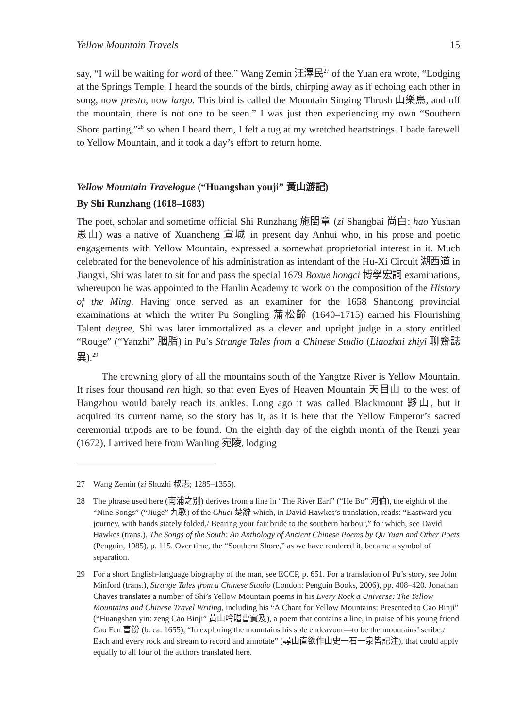Yellow Mountain Travels 15
say, “I will be waiting for word of thee.” Wang Zemin 汪澤民<sup>27</sup> of the Yuan era wrote, “Lodging at the Springs Temple, I heard the sounds of the birds, chirping away as if echoing each other in song, now presto, now largo. This bird is called the Mountain Singing Thrush 山樂鳥, and off the mountain, there is not one to be seen.” I was just then experiencing my own “Southern Shore parting,”<sup>28</sup> so when I heard them, I felt a tug at my wretched heartstrings. I bade farewell to Yellow Mountain, and it took a day’s effort to return home.
Yellow Mountain Travelogue (“Huangshan youji” 黃山游記)
By Shi Runzhang (1618–1683)
The poet, scholar and sometime official Shi Runzhang 施閏章 (zi Shangbai 尚白; hao Yushan 愚山) was a native of Xuancheng 宣城 in present day Anhui who, in his prose and poetic engagements with Yellow Mountain, expressed a somewhat proprietorial interest in it. Much celebrated for the benevolence of his administration as intendant of the Hu-Xi Circuit 湖西道 in Jiangxi, Shi was later to sit for and pass the special 1679 Boxue hongci 博學宏詞 examinations, whereupon he was appointed to the Hanlin Academy to work on the composition of the History of the Ming. Having once served as an examiner for the 1658 Shandong provincial examinations at which the writer Pu Songling 蒲松齡 (1640–1715) earned his Flourishing Talent degree, Shi was later immortalized as a clever and upright judge in a story entitled “Rouge” (“Yanzhi” 胭脂) in Pu’s Strange Tales from a Chinese Studio (Liaozhai zhiyi 聊齋誌異).<sup>29</sup>
The crowning glory of all the mountains south of the Yangtze River is Yellow Mountain. It rises four thousand ren high, so that even Eyes of Heaven Mountain 天目山 to the west of Hangzhou would barely reach its ankles. Long ago it was called Blackmount 黟山, but it acquired its current name, so the story has it, as it is here that the Yellow Emperor’s sacred ceremonial tripods are to be found. On the eighth day of the eighth month of the Renzi year (1672), I arrived here from Wanling 宛陵, lodging
27 Wang Zemin (zi Shuzhi 叔志; 1285–1355).
28 The phrase used here (南浦之別) derives from a line in “The River Earl” (“He Bo” 河伯), the eighth of the “Nine Songs” (“Jiuge” 九歌) of the Chuci 楚辭 which, in David Hawkes’s translation, reads: “Eastward you journey, with hands stately folded,/ Bearing your fair bride to the southern harbour,” for which, see David Hawkes (trans.), The Songs of the South: An Anthology of Ancient Chinese Poems by Qu Yuan and Other Poets (Penguin, 1985), p. 115. Over time, the “Southern Shore,” as we have rendered it, became a symbol of separation.
29 For a short English-language biography of the man, see ECCP, p. 651. For a translation of Pu’s story, see John Minford (trans.), Strange Tales from a Chinese Studio (London: Penguin Books, 2006), pp. 408–420. Jonathan Chaves translates a number of Shi’s Yellow Mountain poems in his Every Rock a Universe: The Yellow Mountains and Chinese Travel Writing, including his “A Chant for Yellow Mountains: Presented to Cao Binji” (“Huangshan yin: zeng Cao Binji” 黃山吟贈曹賓及), a poem that contains a line, in praise of his young friend Cao Fen 曹鈖 (b. ca. 1655), “In exploring the mountains his sole endeavour—to be the mountains’ scribe;/ Each and every rock and stream to record and annotate” (尋山直欲作山史一石一泉皆記注), that could apply equally to all four of the authors translated here.